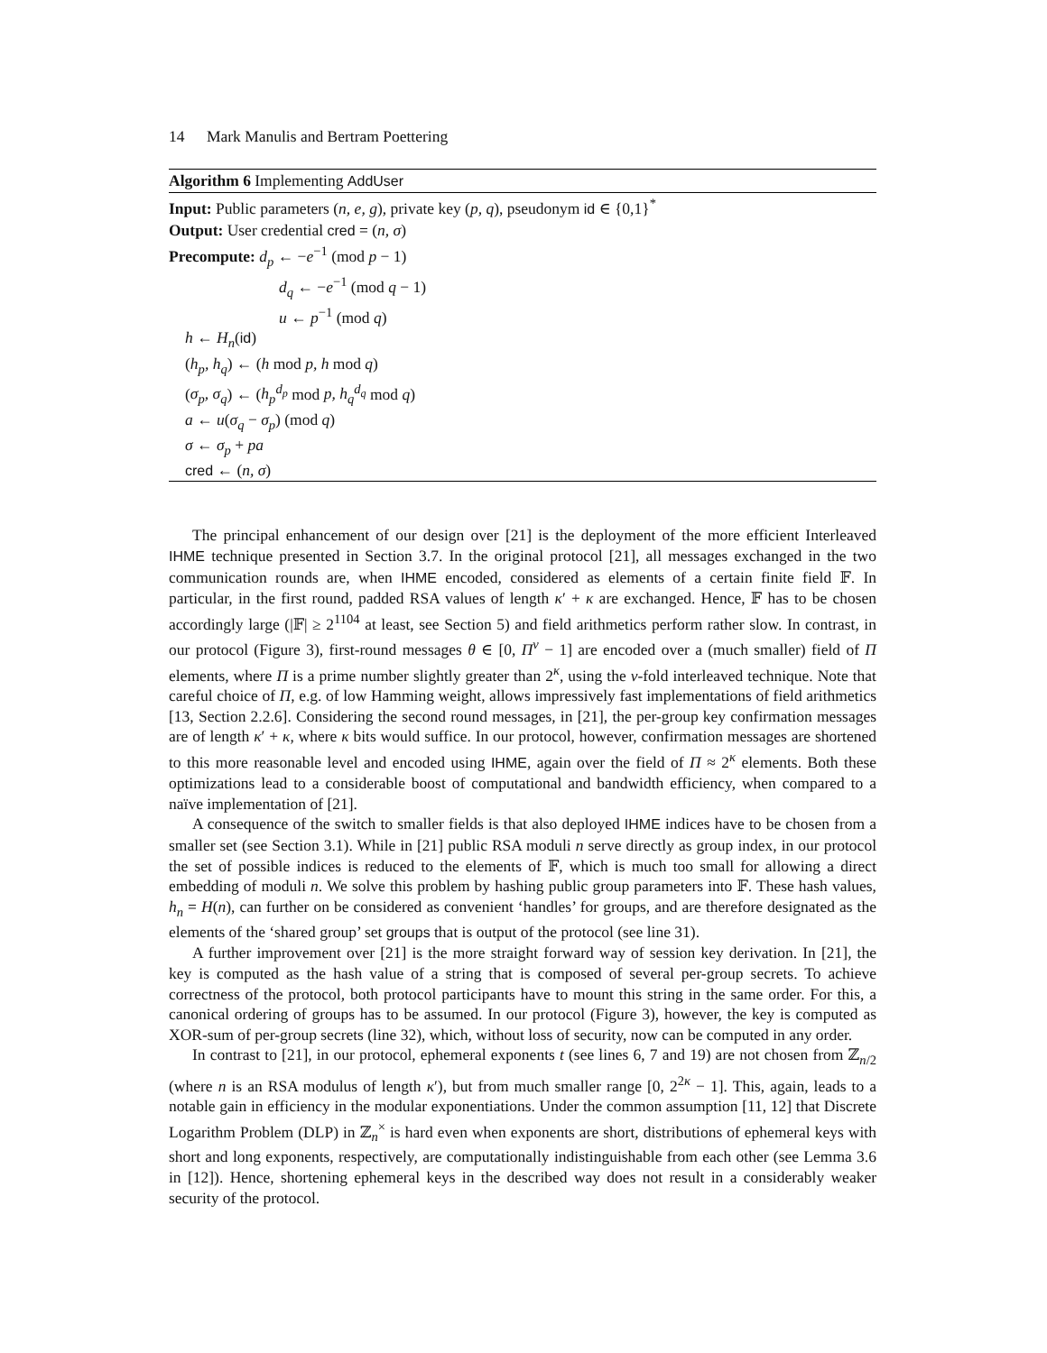14 Mark Manulis and Bertram Poettering
Algorithm 6 Implementing AddUser
Input: Public parameters (n, e, g), private key (p, q), pseudonym id ∈ {0,1}<sup>*</sup>
Output: User credential cred = (n, σ)
Precompute: d<sub>p</sub> ← −e<sup>−1</sup> (mod p − 1)
d<sub>q</sub> ← −e<sup>−1</sup> (mod q − 1)
u ← p<sup>−1</sup> (mod q)
h ← H<sub>n</sub>(id)
(h<sub>p</sub>, h<sub>q</sub>) ← (h mod p, h mod q)
(σ<sub>p</sub>, σ<sub>q</sub>) ← (h<sub>p</sub><sup>d<sub>p</sub></sup> mod p, h<sub>q</sub><sup>d<sub>q</sub></sup> mod q)
a ← u(σ<sub>q</sub> − σ<sub>p</sub>) (mod q)
σ ← σ<sub>p</sub> + pa
cred ← (n, σ)
The principal enhancement of our design over [21] is the deployment of the more efficient Interleaved IHME technique presented in Section 3.7. In the original protocol [21], all messages exchanged in the two communication rounds are, when IHME encoded, considered as elements of a certain finite field 𝔽. In particular, in the first round, padded RSA values of length κ′ + κ are exchanged. Hence, 𝔽 has to be chosen accordingly large (|𝔽| ≥ 2<sup>1104</sup> at least, see Section 5) and field arithmetics perform rather slow. In contrast, in our protocol (Figure 3), first-round messages θ ∈ [0, Π<sup>ν</sup> − 1] are encoded over a (much smaller) field of Π elements, where Π is a prime number slightly greater than 2<sup>κ</sup>, using the ν-fold interleaved technique. Note that careful choice of Π, e.g. of low Hamming weight, allows impressively fast implementations of field arithmetics [13, Section 2.2.6]. Considering the second round messages, in [21], the per-group key confirmation messages are of length κ′ + κ, where κ bits would suffice. In our protocol, however, confirmation messages are shortened to this more reasonable level and encoded using IHME, again over the field of Π ≈ 2<sup>κ</sup> elements. Both these optimizations lead to a considerable boost of computational and bandwidth efficiency, when compared to a naïve implementation of [21].
A consequence of the switch to smaller fields is that also deployed IHME indices have to be chosen from a smaller set (see Section 3.1). While in [21] public RSA moduli n serve directly as group index, in our protocol the set of possible indices is reduced to the elements of 𝔽, which is much too small for allowing a direct embedding of moduli n. We solve this problem by hashing public group parameters into 𝔽. These hash values, h<sub>n</sub> = H(n), can further on be considered as convenient ‘handles’ for groups, and are therefore designated as the elements of the ‘shared group’ set groups that is output of the protocol (see line 31).
A further improvement over [21] is the more straight forward way of session key derivation. In [21], the key is computed as the hash value of a string that is composed of several per-group secrets. To achieve correctness of the protocol, both protocol participants have to mount this string in the same order. For this, a canonical ordering of groups has to be assumed. In our protocol (Figure 3), however, the key is computed as XOR-sum of per-group secrets (line 32), which, without loss of security, now can be computed in any order.
In contrast to [21], in our protocol, ephemeral exponents t (see lines 6, 7 and 19) are not chosen from ℤ<sub>n/2</sub> (where n is an RSA modulus of length κ′), but from much smaller range [0, 2<sup>2κ</sup> − 1]. This, again, leads to a notable gain in efficiency in the modular exponentiations. Under the common assumption [11, 12] that Discrete Logarithm Problem (DLP) in ℤ<sub>n</sub><sup>×</sup> is hard even when exponents are short, distributions of ephemeral keys with short and long exponents, respectively, are computationally indistinguishable from each other (see Lemma 3.6 in [12]). Hence, shortening ephemeral keys in the described way does not result in a considerably weaker security of the protocol.